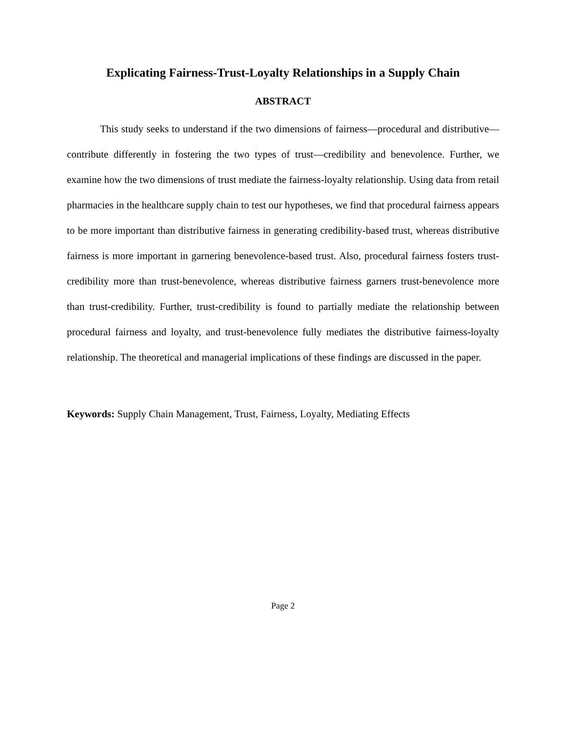Explicating Fairness-Trust-Loyalty Relationships in a Supply Chain
ABSTRACT
This study seeks to understand if the two dimensions of fairness—procedural and distributive—contribute differently in fostering the two types of trust—credibility and benevolence. Further, we examine how the two dimensions of trust mediate the fairness-loyalty relationship. Using data from retail pharmacies in the healthcare supply chain to test our hypotheses, we find that procedural fairness appears to be more important than distributive fairness in generating credibility-based trust, whereas distributive fairness is more important in garnering benevolence-based trust. Also, procedural fairness fosters trust-credibility more than trust-benevolence, whereas distributive fairness garners trust-benevolence more than trust-credibility. Further, trust-credibility is found to partially mediate the relationship between procedural fairness and loyalty, and trust-benevolence fully mediates the distributive fairness-loyalty relationship. The theoretical and managerial implications of these findings are discussed in the paper.
Keywords: Supply Chain Management, Trust, Fairness, Loyalty, Mediating Effects
Page 2